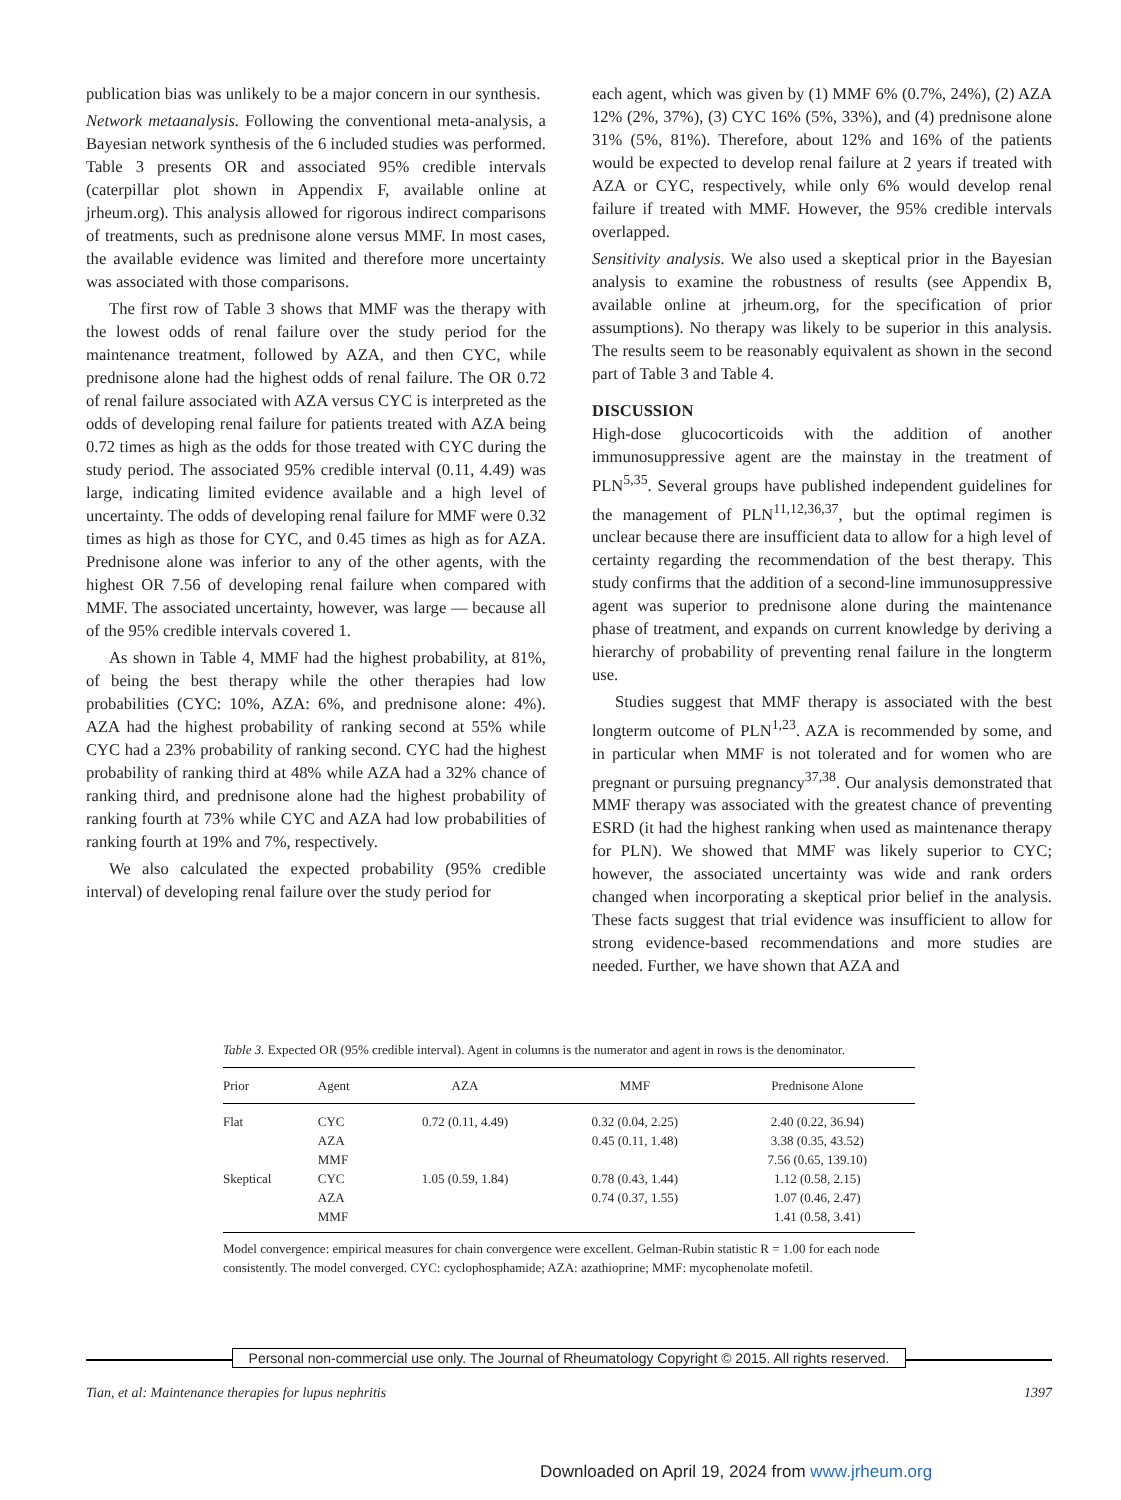publication bias was unlikely to be a major concern in our synthesis.
Network metaanalysis. Following the conventional meta-analysis, a Bayesian network synthesis of the 6 included studies was performed. Table 3 presents OR and associated 95% credible intervals (caterpillar plot shown in Appendix F, available online at jrheum.org). This analysis allowed for rigorous indirect comparisons of treatments, such as prednisone alone versus MMF. In most cases, the available evidence was limited and therefore more uncertainty was associated with those comparisons.
The first row of Table 3 shows that MMF was the therapy with the lowest odds of renal failure over the study period for the maintenance treatment, followed by AZA, and then CYC, while prednisone alone had the highest odds of renal failure. The OR 0.72 of renal failure associated with AZA versus CYC is interpreted as the odds of developing renal failure for patients treated with AZA being 0.72 times as high as the odds for those treated with CYC during the study period. The associated 95% credible interval (0.11, 4.49) was large, indicating limited evidence available and a high level of uncertainty. The odds of developing renal failure for MMF were 0.32 times as high as those for CYC, and 0.45 times as high as for AZA. Prednisone alone was inferior to any of the other agents, with the highest OR 7.56 of developing renal failure when compared with MMF. The associated uncertainty, however, was large — because all of the 95% credible intervals covered 1.
As shown in Table 4, MMF had the highest probability, at 81%, of being the best therapy while the other therapies had low probabilities (CYC: 10%, AZA: 6%, and prednisone alone: 4%). AZA had the highest probability of ranking second at 55% while CYC had a 23% probability of ranking second. CYC had the highest probability of ranking third at 48% while AZA had a 32% chance of ranking third, and prednisone alone had the highest probability of ranking fourth at 73% while CYC and AZA had low probabilities of ranking fourth at 19% and 7%, respectively.
We also calculated the expected probability (95% credible interval) of developing renal failure over the study period for
each agent, which was given by (1) MMF 6% (0.7%, 24%), (2) AZA 12% (2%, 37%), (3) CYC 16% (5%, 33%), and (4) prednisone alone 31% (5%, 81%). Therefore, about 12% and 16% of the patients would be expected to develop renal failure at 2 years if treated with AZA or CYC, respectively, while only 6% would develop renal failure if treated with MMF. However, the 95% credible intervals overlapped.
Sensitivity analysis. We also used a skeptical prior in the Bayesian analysis to examine the robustness of results (see Appendix B, available online at jrheum.org, for the specification of prior assumptions). No therapy was likely to be superior in this analysis. The results seem to be reasonably equivalent as shown in the second part of Table 3 and Table 4.
DISCUSSION
High-dose glucocorticoids with the addition of another immunosuppressive agent are the mainstay in the treatment of PLN<sup>5,35</sup>. Several groups have published independent guidelines for the management of PLN<sup>11,12,36,37</sup>, but the optimal regimen is unclear because there are insufficient data to allow for a high level of certainty regarding the recommendation of the best therapy. This study confirms that the addition of a second-line immunosuppressive agent was superior to prednisone alone during the maintenance phase of treatment, and expands on current knowledge by deriving a hierarchy of probability of preventing renal failure in the longterm use.
Studies suggest that MMF therapy is associated with the best longterm outcome of PLN<sup>1,23</sup>. AZA is recommended by some, and in particular when MMF is not tolerated and for women who are pregnant or pursuing pregnancy<sup>37,38</sup>. Our analysis demonstrated that MMF therapy was associated with the greatest chance of preventing ESRD (it had the highest ranking when used as maintenance therapy for PLN). We showed that MMF was likely superior to CYC; however, the associated uncertainty was wide and rank orders changed when incorporating a skeptical prior belief in the analysis. These facts suggest that trial evidence was insufficient to allow for strong evidence-based recommendations and more studies are needed. Further, we have shown that AZA and
Table 3. Expected OR (95% credible interval). Agent in columns is the numerator and agent in rows is the denominator.
| Prior | Agent | AZA | MMF | Prednisone Alone |
| --- | --- | --- | --- | --- |
| Flat | CYC | 0.72 (0.11, 4.49) | 0.32 (0.04, 2.25) | 2.40 (0.22, 36.94) |
| | AZA | | 0.45 (0.11, 1.48) | 3.38 (0.35, 43.52) |
| | MMF | | | 7.56 (0.65, 139.10) |
| Skeptical | CYC | 1.05 (0.59, 1.84) | 0.78 (0.43, 1.44) | 1.12 (0.58, 2.15) |
| | AZA | | 0.74 (0.37, 1.55) | 1.07 (0.46, 2.47) |
| | MMF | | | 1.41 (0.58, 3.41) |
Model convergence: empirical measures for chain convergence were excellent. Gelman-Rubin statistic R = 1.00 for each node consistently. The model converged. CYC: cyclophosphamide; AZA: azathioprine; MMF: mycophenolate mofetil.
Personal non-commercial use only. The Journal of Rheumatology Copyright © 2015. All rights reserved.
Tian, et al: Maintenance therapies for lupus nephritis 1397
Downloaded on April 19, 2024 from www.jrheum.org